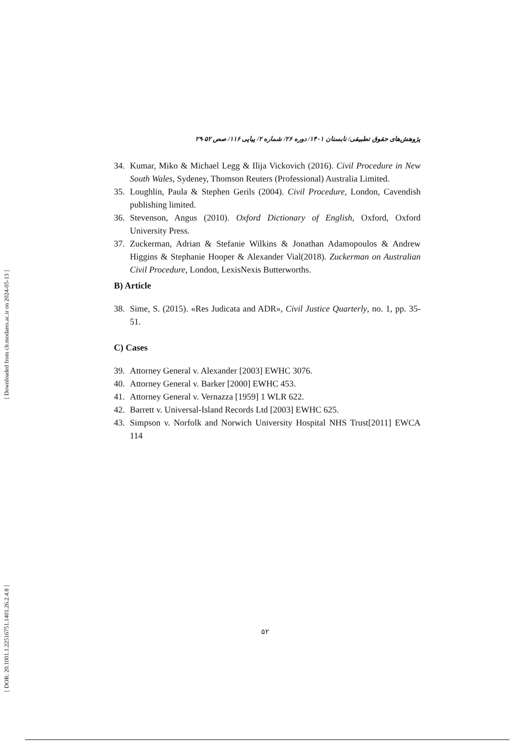[ Downloaded from clr.modares.ac.ir on 2024-05-13 ]
[ DOR: 20.1001.1.22516751.1401.26.2.4.8 ]
پژوهش‌های حقوق تطبیقی/ تابستان ۱۴۰۱/ دوره ۲۶/ شماره ۲/ پیاپی ۱۱۶/ صص ۵۲-۲۹
34. Kumar, Miko & Michael Legg & Ilija Vickovich (2016). Civil Procedure in New South Wales, Sydeney, Thomson Reuters (Professional) Australia Limited.
35. Loughlin, Paula & Stephen Gerils (2004). Civil Procedure, London, Cavendish publishing limited.
36. Stevenson, Angus (2010). Oxford Dictionary of English, Oxford, Oxford University Press.
37. Zuckerman, Adrian & Stefanie Wilkins & Jonathan Adamopoulos & Andrew Higgins & Stephanie Hooper & Alexander Vial(2018). Zuckerman on Australian Civil Procedure, London, LexisNexis Butterworths.
B) Article
38. Sime, S. (2015). «Res Judicata and ADR», Civil Justice Quarterly, no. 1, pp. 35-51.
C) Cases
39. Attorney General v. Alexander [2003] EWHC 3076.
40. Attorney General v. Barker [2000] EWHC 453.
41. Attorney General v. Vernazza [1959] 1 WLR 622.
42. Barrett v. Universal-Island Records Ltd [2003] EWHC 625.
43. Simpson v. Norfolk and Norwich University Hospital NHS Trust[2011] EWCA 114
۵۲